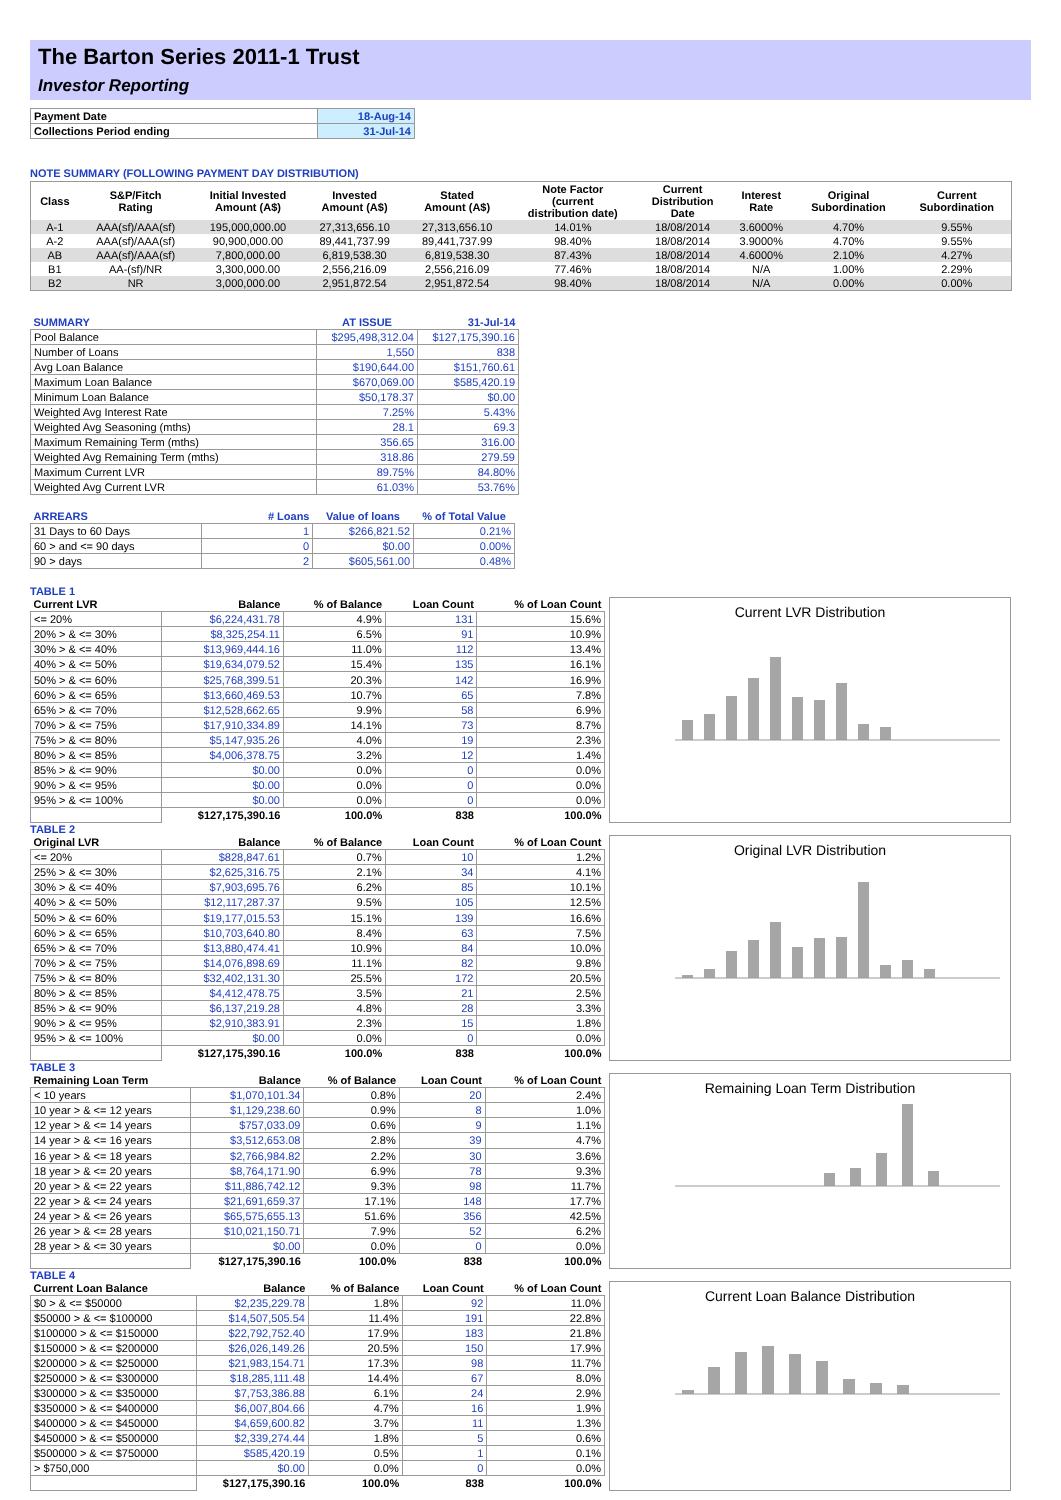The Barton Series 2011-1 Trust
Investor Reporting
| Payment Date | 18-Aug-14 |
| Collections Period ending | 31-Jul-14 |
NOTE SUMMARY (FOLLOWING PAYMENT DAY DISTRIBUTION)
| Class | S&P/Fitch Rating | Initial Invested Amount (A$) | Invested Amount (A$) | Stated Amount (A$) | Note Factor (current distribution date) | Current Distribution Date | Interest Rate | Original Subordination | Current Subordination |
| --- | --- | --- | --- | --- | --- | --- | --- | --- | --- |
| A-1 | AAA(sf)/AAA(sf) | 195,000,000.00 | 27,313,656.10 | 27,313,656.10 | 14.01% | 18/08/2014 | 3.6000% | 4.70% | 9.55% |
| A-2 | AAA(sf)/AAA(sf) | 90,900,000.00 | 89,441,737.99 | 89,441,737.99 | 98.40% | 18/08/2014 | 3.9000% | 4.70% | 9.55% |
| AB | AAA(sf)/AAA(sf) | 7,800,000.00 | 6,819,538.30 | 6,819,538.30 | 87.43% | 18/08/2014 | 4.6000% | 2.10% | 4.27% |
| B1 | AA-(sf)/NR | 3,300,000.00 | 2,556,216.09 | 2,556,216.09 | 77.46% | 18/08/2014 | N/A | 1.00% | 2.29% |
| B2 | NR | 3,000,000.00 | 2,951,872.54 | 2,951,872.54 | 98.40% | 18/08/2014 | N/A | 0.00% | 0.00% |
| SUMMARY | AT ISSUE | 31-Jul-14 |
| --- | --- | --- |
| Pool Balance | $295,498,312.04 | $127,175,390.16 |
| Number of Loans | 1,550 | 838 |
| Avg Loan Balance | $190,644.00 | $151,760.61 |
| Maximum Loan Balance | $670,069.00 | $585,420.19 |
| Minimum Loan Balance | $50,178.37 | $0.00 |
| Weighted Avg Interest Rate | 7.25% | 5.43% |
| Weighted Avg Seasoning (mths) | 28.1 | 69.3 |
| Maximum Remaining Term (mths) | 356.65 | 316.00 |
| Weighted Avg Remaining Term (mths) | 318.86 | 279.59 |
| Maximum Current LVR | 89.75% | 84.80% |
| Weighted Avg Current LVR | 61.03% | 53.76% |
| ARREARS | # Loans | Value of loans | % of Total Value |
| --- | --- | --- | --- |
| 31 Days to 60 Days | 1 | $266,821.52 | 0.21% |
| 60 > and <= 90 days | 0 | $0.00 | 0.00% |
| 90 > days | 2 | $605,561.00 | 0.48% |
TABLE 1
| Current LVR | Balance | % of Balance | Loan Count | % of Loan Count |
| --- | --- | --- | --- | --- |
| <= 20% | $6,224,431.78 | 4.9% | 131 | 15.6% |
| 20% > & <= 30% | $8,325,254.11 | 6.5% | 91 | 10.9% |
| 30% > & <= 40% | $13,969,444.16 | 11.0% | 112 | 13.4% |
| 40% > & <= 50% | $19,634,079.52 | 15.4% | 135 | 16.1% |
| 50% > & <= 60% | $25,768,399.51 | 20.3% | 142 | 16.9% |
| 60% > & <= 65% | $13,660,469.53 | 10.7% | 65 | 7.8% |
| 65% > & <= 70% | $12,528,662.65 | 9.9% | 58 | 6.9% |
| 70% > & <= 75% | $17,910,334.89 | 14.1% | 73 | 8.7% |
| 75% > & <= 80% | $5,147,935.26 | 4.0% | 19 | 2.3% |
| 80% > & <= 85% | $4,006,378.75 | 3.2% | 12 | 1.4% |
| 85% > & <= 90% | $0.00 | 0.0% | 0 | 0.0% |
| 90% > & <= 95% | $0.00 | 0.0% | 0 | 0.0% |
| 95% > & <= 100% | $0.00 | 0.0% | 0 | 0.0% |
| | $127,175,390.16 | 100.0% | 838 | 100.0% |
Current LVR Distribution
TABLE 2
| Original LVR | Balance | % of Balance | Loan Count | % of Loan Count |
| --- | --- | --- | --- | --- |
| <= 20% | $828,847.61 | 0.7% | 10 | 1.2% |
| 25% > & <= 30% | $2,625,316.75 | 2.1% | 34 | 4.1% |
| 30% > & <= 40% | $7,903,695.76 | 6.2% | 85 | 10.1% |
| 40% > & <= 50% | $12,117,287.37 | 9.5% | 105 | 12.5% |
| 50% > & <= 60% | $19,177,015.53 | 15.1% | 139 | 16.6% |
| 60% > & <= 65% | $10,703,640.80 | 8.4% | 63 | 7.5% |
| 65% > & <= 70% | $13,880,474.41 | 10.9% | 84 | 10.0% |
| 70% > & <= 75% | $14,076,898.69 | 11.1% | 82 | 9.8% |
| 75% > & <= 80% | $32,402,131.30 | 25.5% | 172 | 20.5% |
| 80% > & <= 85% | $4,412,478.75 | 3.5% | 21 | 2.5% |
| 85% > & <= 90% | $6,137,219.28 | 4.8% | 28 | 3.3% |
| 90% > & <= 95% | $2,910,383.91 | 2.3% | 15 | 1.8% |
| 95% > & <= 100% | $0.00 | 0.0% | 0 | 0.0% |
| | $127,175,390.16 | 100.0% | 838 | 100.0% |
Original LVR Distribution
TABLE 3
| Remaining Loan Term | Balance | % of Balance | Loan Count | % of Loan Count |
| --- | --- | --- | --- | --- |
| < 10 years | $1,070,101.34 | 0.8% | 20 | 2.4% |
| 10 year > & <= 12 years | $1,129,238.60 | 0.9% | 8 | 1.0% |
| 12 year > & <= 14 years | $757,033.09 | 0.6% | 9 | 1.1% |
| 14 year > & <= 16 years | $3,512,653.08 | 2.8% | 39 | 4.7% |
| 16 year > & <= 18 years | $2,766,984.82 | 2.2% | 30 | 3.6% |
| 18 year > & <= 20 years | $8,764,171.90 | 6.9% | 78 | 9.3% |
| 20 year > & <= 22 years | $11,886,742.12 | 9.3% | 98 | 11.7% |
| 22 year > & <= 24 years | $21,691,659.37 | 17.1% | 148 | 17.7% |
| 24 year > & <= 26 years | $65,575,655.13 | 51.6% | 356 | 42.5% |
| 26 year > & <= 28 years | $10,021,150.71 | 7.9% | 52 | 6.2% |
| 28 year > & <= 30 years | $0.00 | 0.0% | 0 | 0.0% |
| | $127,175,390.16 | 100.0% | 838 | 100.0% |
Remaining Loan Term Distribution
TABLE 4
| Current Loan Balance | Balance | % of Balance | Loan Count | % of Loan Count |
| --- | --- | --- | --- | --- |
| $0 > & <= $50000 | $2,235,229.78 | 1.8% | 92 | 11.0% |
| $50000 > & <= $100000 | $14,507,505.54 | 11.4% | 191 | 22.8% |
| $100000 > & <= $150000 | $22,792,752.40 | 17.9% | 183 | 21.8% |
| $150000 > & <= $200000 | $26,026,149.26 | 20.5% | 150 | 17.9% |
| $200000 > & <= $250000 | $21,983,154.71 | 17.3% | 98 | 11.7% |
| $250000 > & <= $300000 | $18,285,111.48 | 14.4% | 67 | 8.0% |
| $300000 > & <= $350000 | $7,753,386.88 | 6.1% | 24 | 2.9% |
| $350000 > & <= $400000 | $6,007,804.66 | 4.7% | 16 | 1.9% |
| $400000 > & <= $450000 | $4,659,600.82 | 3.7% | 11 | 1.3% |
| $450000 > & <= $500000 | $2,339,274.44 | 1.8% | 5 | 0.6% |
| $500000 > & <= $750000 | $585,420.19 | 0.5% | 1 | 0.1% |
| > $750,000 | $0.00 | 0.0% | 0 | 0.0% |
| | $127,175,390.16 | 100.0% | 838 | 100.0% |
Current Loan Balance Distribution